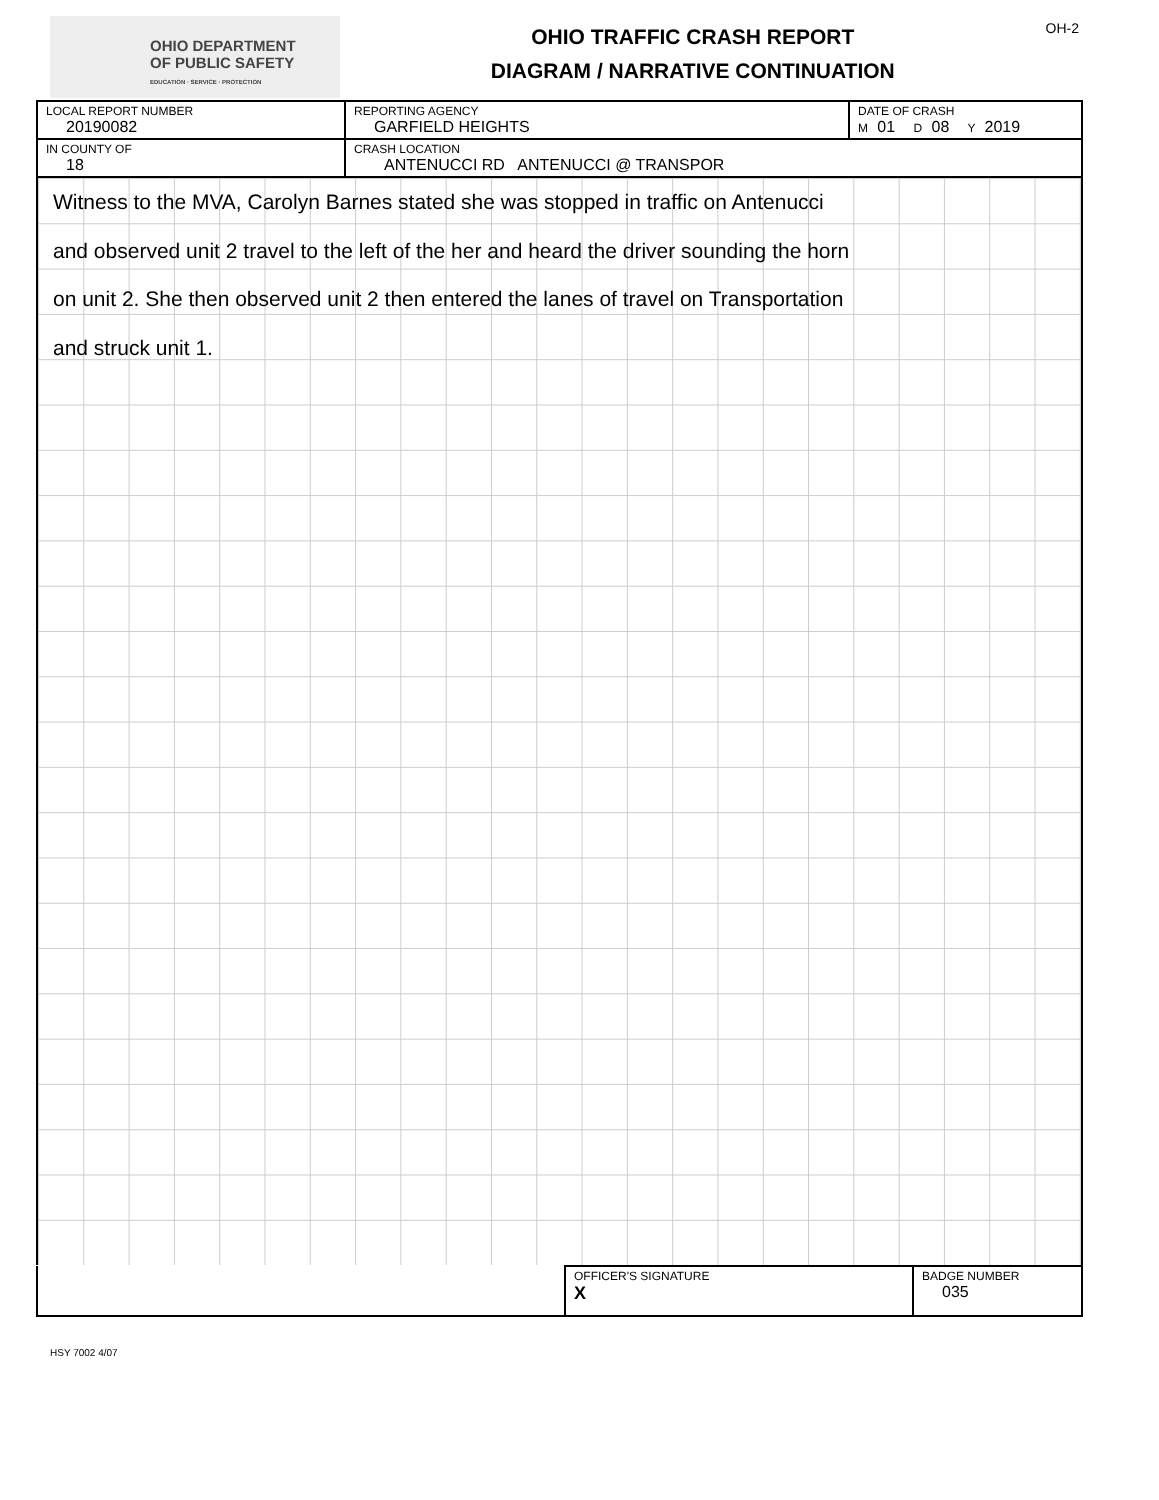OHIO DEPARTMENT
OF PUBLIC SAFETY
EDUCATION · SERVICE · PROTECTION
OHIO TRAFFIC CRASH REPORT
DIAGRAM / NARRATIVE CONTINUATION
OH-2
| LOCAL REPORT NUMBER 20190082 | REPORTING AGENCY GARFIELD HEIGHTS | DATE OF CRASH M 01 D 08 Y 2019 |
| IN COUNTY OF 18 | CRASH LOCATION ANTENUCCI RD ANTENUCCI @ TRANSPOR | |
Witness to the MVA, Carolyn Barnes stated she was stopped in traffic on Antenucci
and observed unit 2 travel to the left of the her and heard the driver sounding the horn
on unit 2. She then observed unit 2 then entered the lanes of travel on Transportation
and struck unit 1.
| | OFFICER'S SIGNATURE X | BADGE NUMBER 035 |
HSY 7002 4/07